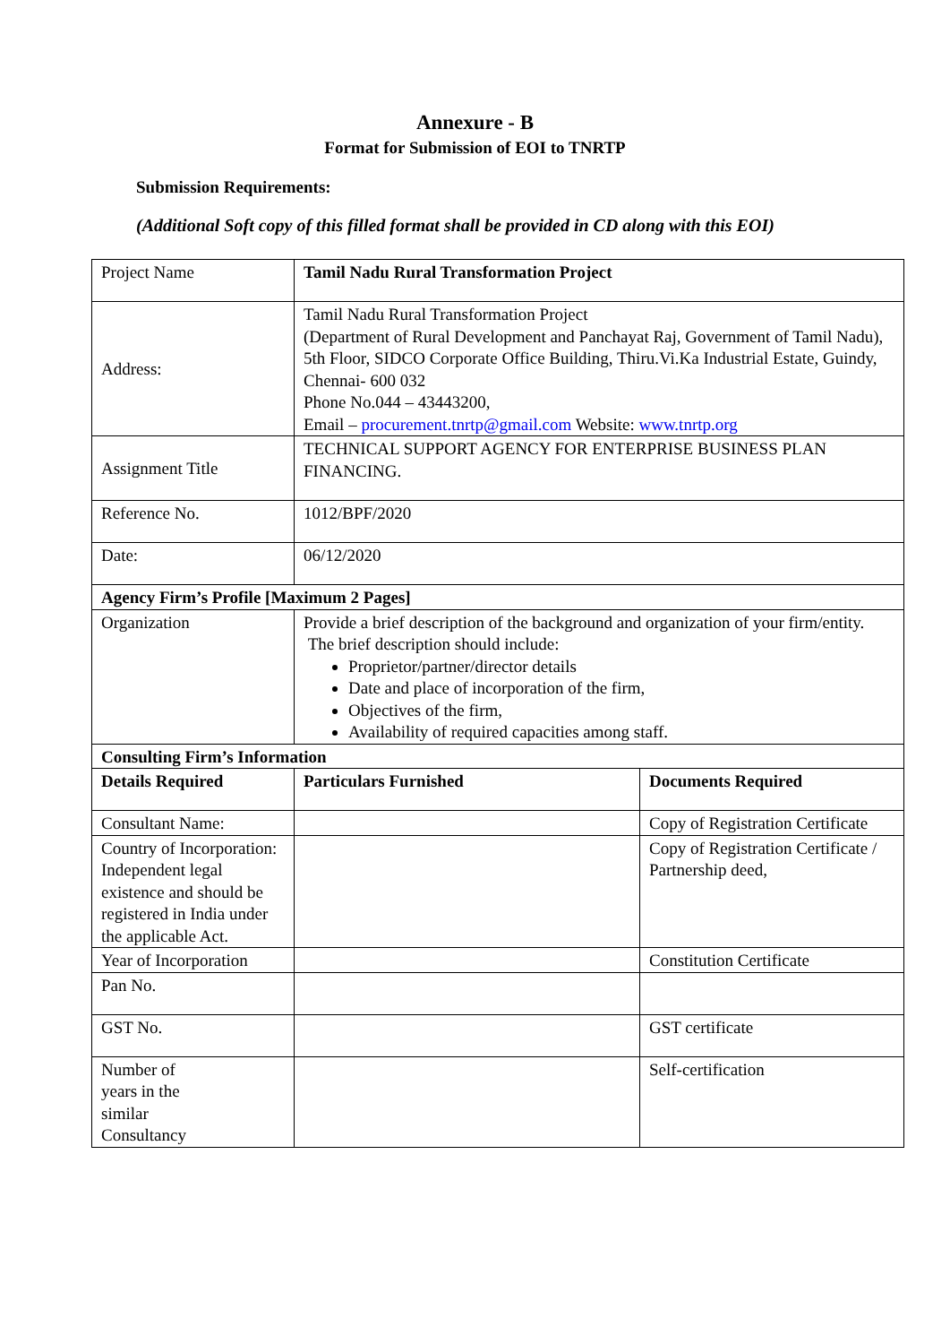Annexure - B
Format for Submission of EOI to TNRTP
Submission Requirements:
(Additional Soft copy of this filled format shall be provided in CD along with this EOI)
| Project Name | Tamil Nadu Rural Transformation Project | |
| Address: | Tamil Nadu Rural Transformation Project (Department of Rural Development and Panchayat Raj, Government of Tamil Nadu), 5th Floor, SIDCO Corporate Office Building, Thiru.Vi.Ka Industrial Estate, Guindy, Chennai- 600 032 Phone No.044 – 43443200, Email – procurement.tnrtp@gmail.com Website: www.tnrtp.org | |
| Assignment Title | TECHNICAL SUPPORT AGENCY FOR ENTERPRISE BUSINESS PLAN FINANCING. | |
| Reference No. | 1012/BPF/2020 | |
| Date: | 06/12/2020 | |
| Agency Firm’s Profile [Maximum 2 Pages] | | |
| Organization | Provide a brief description of the background and organization of your firm/entity. The brief description should include: Proprietor/partner/director details Date and place of incorporation of the firm, Objectives of the firm, Availability of required capacities among staff. | |
| Consulting Firm’s Information | | |
| Details Required | Particulars Furnished | Documents Required |
| Consultant Name: | | Copy of Registration Certificate |
| Country of Incorporation: Independent legal existence and should be registered in India under the applicable Act. | | Copy of Registration Certificate / Partnership deed, |
| Year of Incorporation | | Constitution Certificate |
| Pan No. | | |
| GST No. | | GST certificate |
| Number of years in the similar Consultancy | | Self-certification |